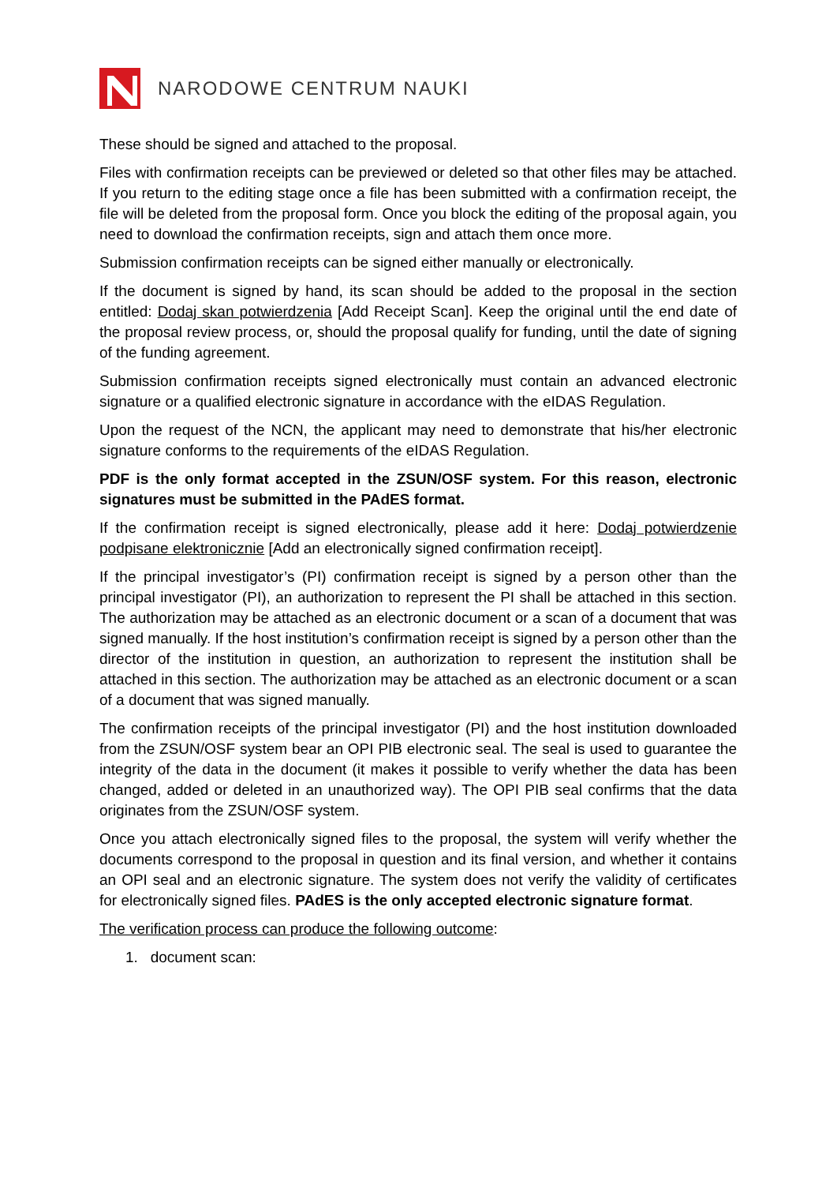NARODOWE CENTRUM NAUKI
These should be signed and attached to the proposal.
Files with confirmation receipts can be previewed or deleted so that other files may be attached. If you return to the editing stage once a file has been submitted with a confirmation receipt, the file will be deleted from the proposal form. Once you block the editing of the proposal again, you need to download the confirmation receipts, sign and attach them once more.
Submission confirmation receipts can be signed either manually or electronically.
If the document is signed by hand, its scan should be added to the proposal in the section entitled: Dodaj skan potwierdzenia [Add Receipt Scan]. Keep the original until the end date of the proposal review process, or, should the proposal qualify for funding, until the date of signing of the funding agreement.
Submission confirmation receipts signed electronically must contain an advanced electronic signature or a qualified electronic signature in accordance with the eIDAS Regulation.
Upon the request of the NCN, the applicant may need to demonstrate that his/her electronic signature conforms to the requirements of the eIDAS Regulation.
PDF is the only format accepted in the ZSUN/OSF system. For this reason, electronic signatures must be submitted in the PAdES format.
If the confirmation receipt is signed electronically, please add it here: Dodaj potwierdzenie podpisane elektronicznie [Add an electronically signed confirmation receipt].
If the principal investigator’s (PI) confirmation receipt is signed by a person other than the principal investigator (PI), an authorization to represent the PI shall be attached in this section. The authorization may be attached as an electronic document or a scan of a document that was signed manually. If the host institution’s confirmation receipt is signed by a person other than the director of the institution in question, an authorization to represent the institution shall be attached in this section. The authorization may be attached as an electronic document or a scan of a document that was signed manually.
The confirmation receipts of the principal investigator (PI) and the host institution downloaded from the ZSUN/OSF system bear an OPI PIB electronic seal. The seal is used to guarantee the integrity of the data in the document (it makes it possible to verify whether the data has been changed, added or deleted in an unauthorized way). The OPI PIB seal confirms that the data originates from the ZSUN/OSF system.
Once you attach electronically signed files to the proposal, the system will verify whether the documents correspond to the proposal in question and its final version, and whether it contains an OPI seal and an electronic signature. The system does not verify the validity of certificates for electronically signed files. PAdES is the only accepted electronic signature format.
The verification process can produce the following outcome:
1. document scan: